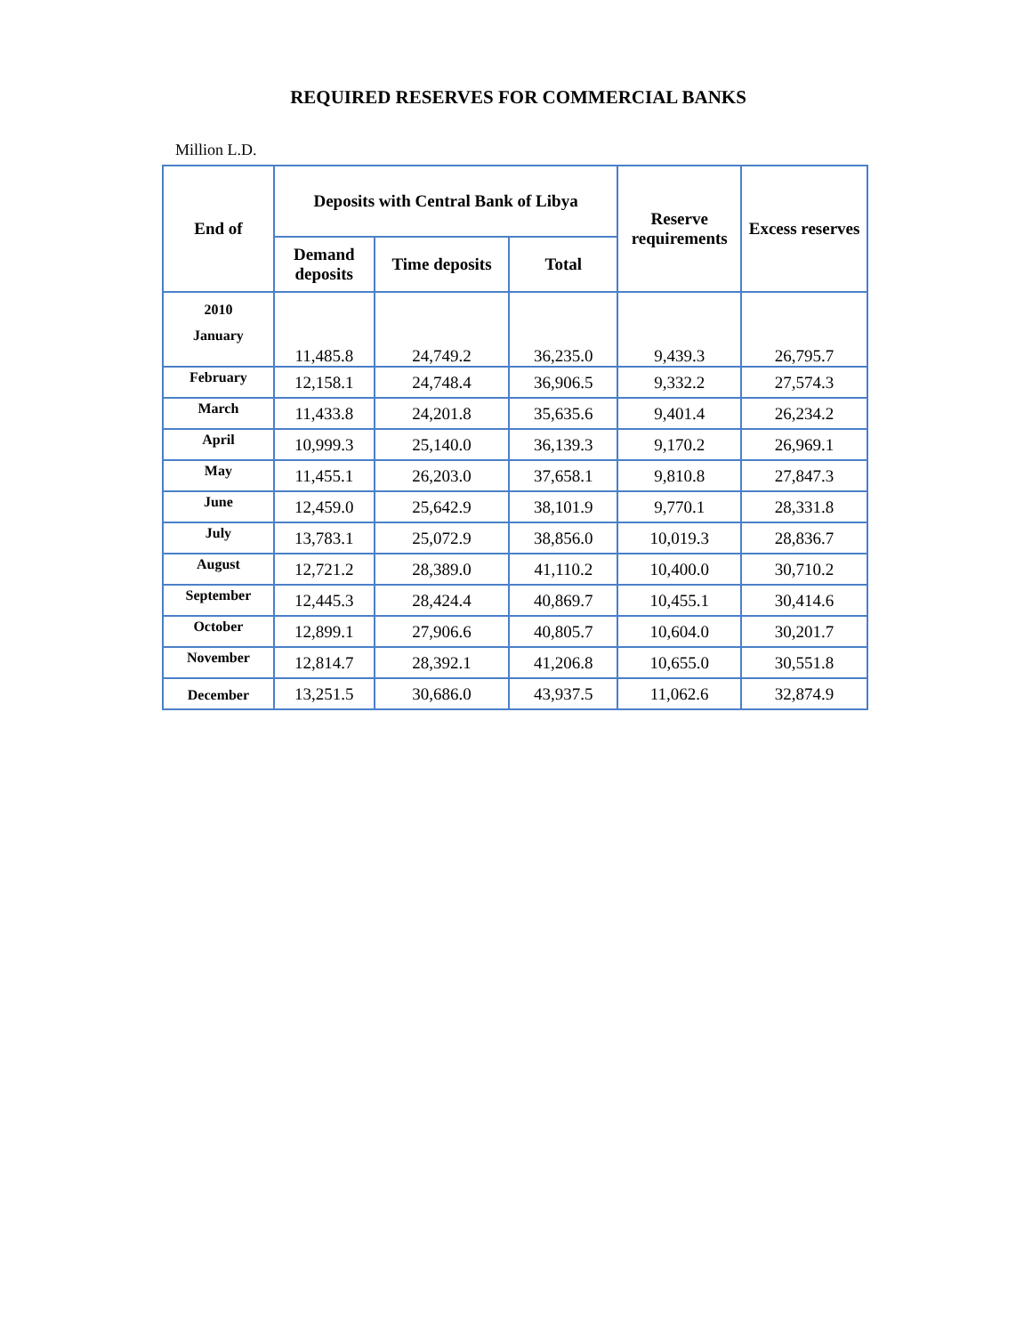REQUIRED RESERVES FOR COMMERCIAL BANKS
Million L.D.
| End of | Deposits with Central Bank of Libya | | | Reserve requirements | Excess reserves |
| --- | --- | --- | --- | --- | --- |
| | Demand deposits | Time deposits | Total | | |
| 2010 January | 11,485.8 | 24,749.2 | 36,235.0 | 9,439.3 | 26,795.7 |
| February | 12,158.1 | 24,748.4 | 36,906.5 | 9,332.2 | 27,574.3 |
| March | 11,433.8 | 24,201.8 | 35,635.6 | 9,401.4 | 26,234.2 |
| April | 10,999.3 | 25,140.0 | 36,139.3 | 9,170.2 | 26,969.1 |
| May | 11,455.1 | 26,203.0 | 37,658.1 | 9,810.8 | 27,847.3 |
| June | 12,459.0 | 25,642.9 | 38,101.9 | 9,770.1 | 28,331.8 |
| July | 13,783.1 | 25,072.9 | 38,856.0 | 10,019.3 | 28,836.7 |
| August | 12,721.2 | 28,389.0 | 41,110.2 | 10,400.0 | 30,710.2 |
| September | 12,445.3 | 28,424.4 | 40,869.7 | 10,455.1 | 30,414.6 |
| October | 12,899.1 | 27,906.6 | 40,805.7 | 10,604.0 | 30,201.7 |
| November | 12,814.7 | 28,392.1 | 41,206.8 | 10,655.0 | 30,551.8 |
| December | 13,251.5 | 30,686.0 | 43,937.5 | 11,062.6 | 32,874.9 |